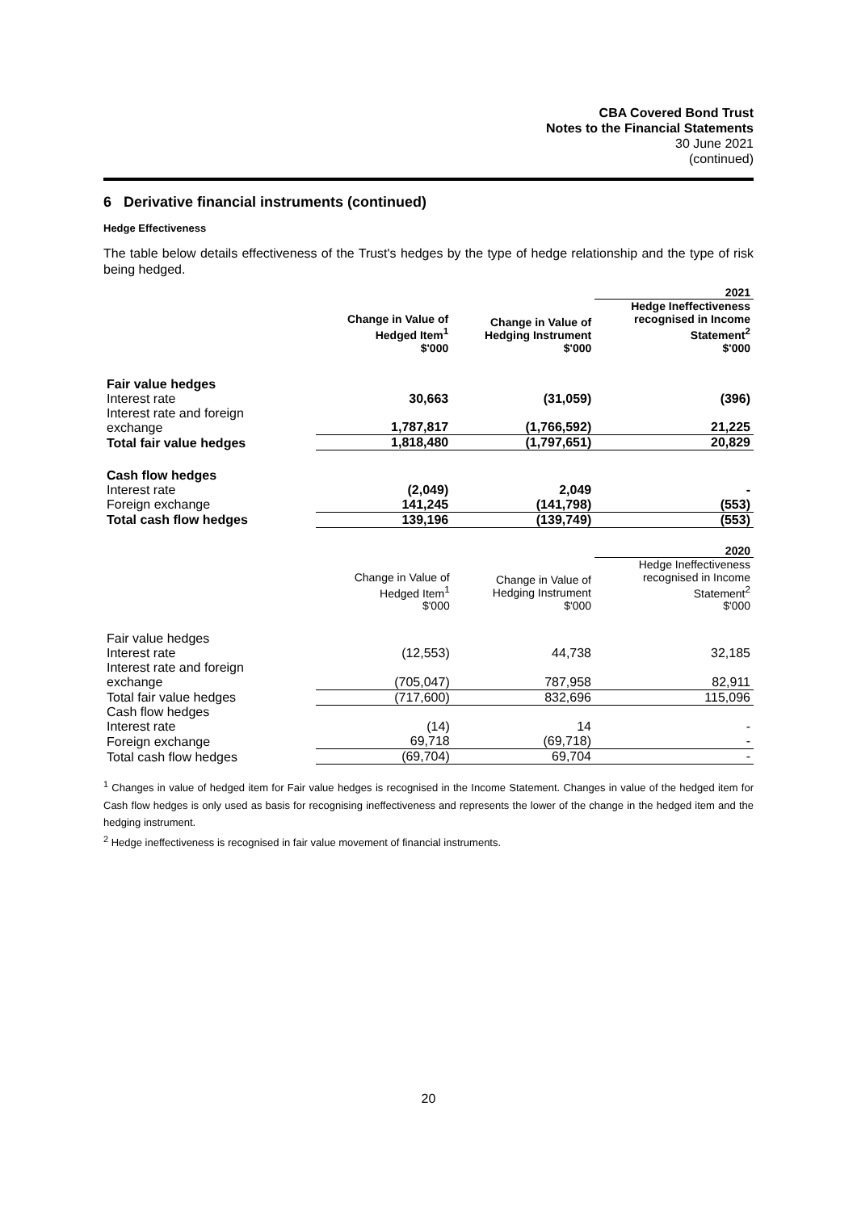CBA Covered Bond Trust
Notes to the Financial Statements
30 June 2021
(continued)
6 Derivative financial instruments (continued)
Hedge Effectiveness
The table below details effectiveness of the Trust's hedges by the type of hedge relationship and the type of risk being hedged.
| | | | 2021 |
| --- | --- | --- | --- |
| | Change in Value of Hedged Item<sup>1</sup> | Change in Value of Hedging Instrument | Hedge Ineffectiveness recognised in Income Statement<sup>2</sup> |
| | $'000 | $'000 | $'000 |
| Fair value hedges | | | |
| Interest rate | 30,663 | (31,059) | (396) |
| Interest rate and foreign exchange | 1,787,817 | (1,766,592) | 21,225 |
| Total fair value hedges | 1,818,480 | (1,797,651) | 20,829 |
| Cash flow hedges | | | |
| Interest rate | (2,049) | 2,049 | - |
| Foreign exchange | 141,245 | (141,798) | (553) |
| Total cash flow hedges | 139,196 | (139,749) | (553) |
| | | | 2020 |
| --- | --- | --- | --- |
| | Change in Value of Hedged Item<sup>1</sup> | Change in Value of Hedging Instrument | Hedge Ineffectiveness recognised in Income Statement<sup>2</sup> |
| | $'000 | $'000 | $'000 |
| Fair value hedges | | | |
| Interest rate | (12,553) | 44,738 | 32,185 |
| Interest rate and foreign exchange | (705,047) | 787,958 | 82,911 |
| Total fair value hedges | (717,600) | 832,696 | 115,096 |
| Cash flow hedges | | | |
| Interest rate | (14) | 14 | - |
| Foreign exchange | 69,718 | (69,718) | - |
| Total cash flow hedges | (69,704) | 69,704 | - |
<sup>1</sup> Changes in value of hedged item for Fair value hedges is recognised in the Income Statement. Changes in value of the hedged item for Cash flow hedges is only used as basis for recognising ineffectiveness and represents the lower of the change in the hedged item and the hedging instrument.
<sup>2</sup> Hedge ineffectiveness is recognised in fair value movement of financial instruments.
20